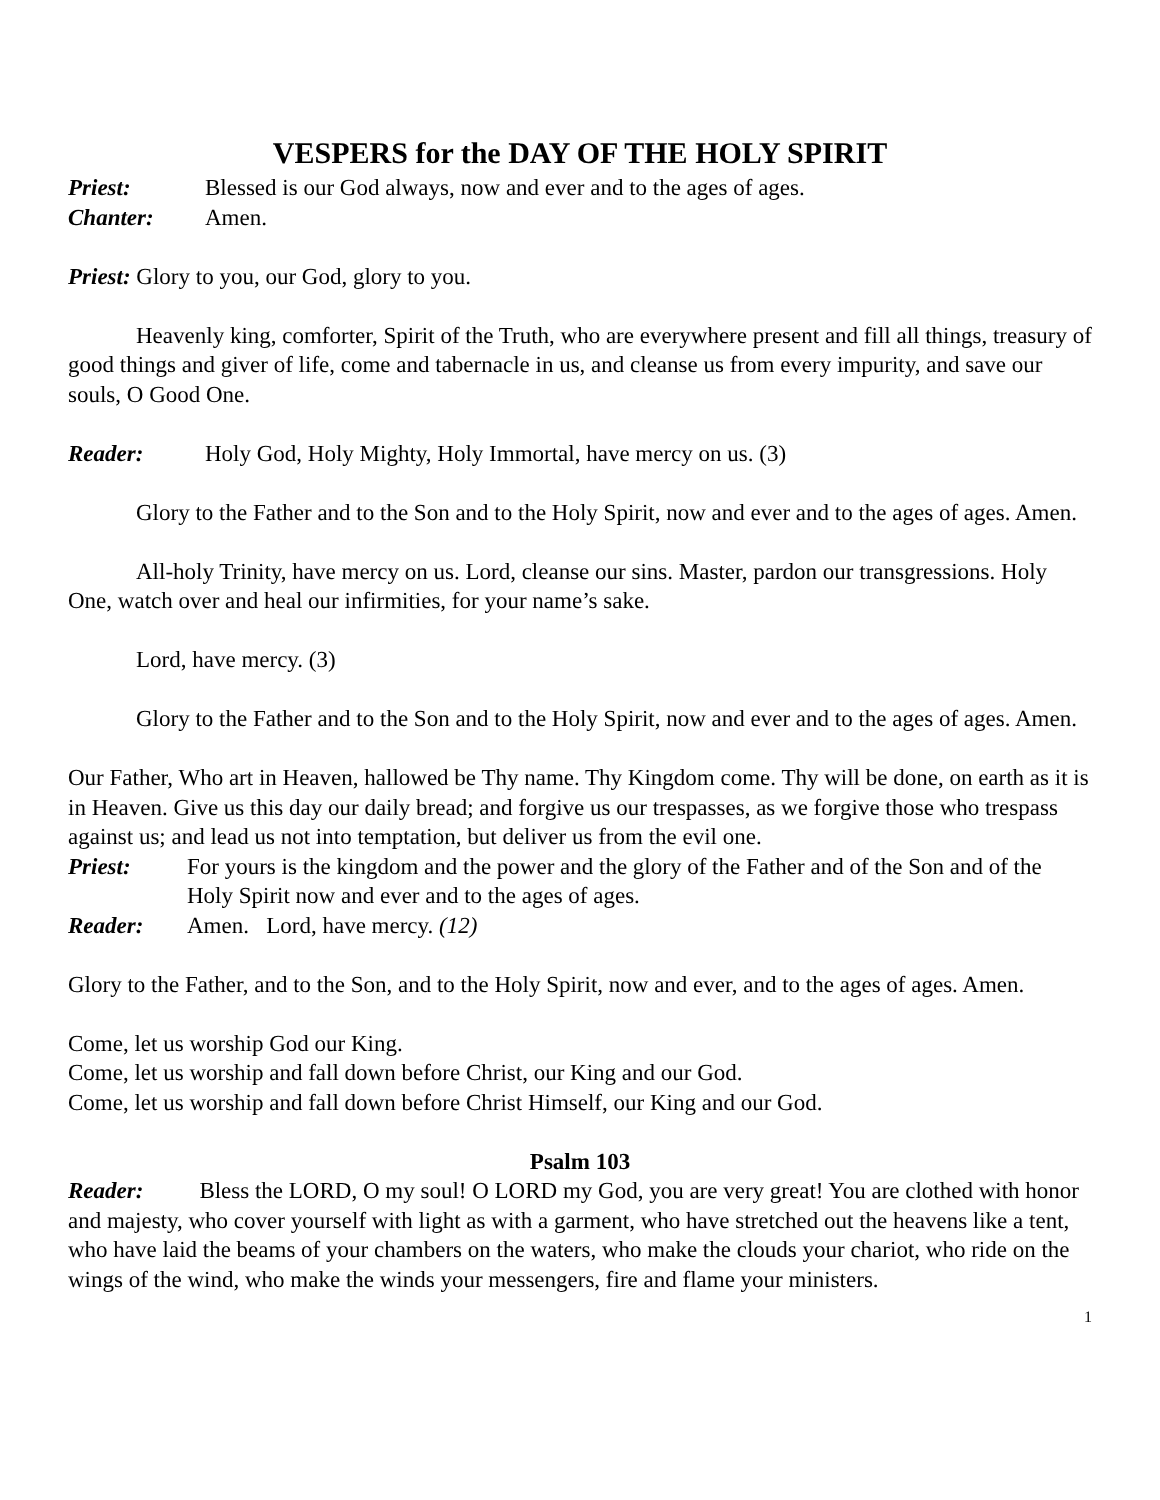VESPERS for the DAY OF THE HOLY SPIRIT
Priest: Blessed is our God always, now and ever and to the ages of ages.
Chanter: Amen.
Priest: Glory to you, our God, glory to you.
Heavenly king, comforter, Spirit of the Truth, who are everywhere present and fill all things, treasury of good things and giver of life, come and tabernacle in us, and cleanse us from every impurity, and save our souls, O Good One.
Reader: Holy God, Holy Mighty, Holy Immortal, have mercy on us. (3)
Glory to the Father and to the Son and to the Holy Spirit, now and ever and to the ages of ages. Amen.
All-holy Trinity, have mercy on us. Lord, cleanse our sins. Master, pardon our transgressions. Holy One, watch over and heal our infirmities, for your name’s sake.
Lord, have mercy. (3)
Glory to the Father and to the Son and to the Holy Spirit, now and ever and to the ages of ages. Amen.
Our Father, Who art in Heaven, hallowed be Thy name. Thy Kingdom come. Thy will be done, on earth as it is in Heaven. Give us this day our daily bread; and forgive us our trespasses, as we forgive those who trespass against us; and lead us not into temptation, but deliver us from the evil one.
Priest: For yours is the kingdom and the power and the glory of the Father and of the Son and of the Holy Spirit now and ever and to the ages of ages.
Reader: Amen. Lord, have mercy. (12)
Glory to the Father, and to the Son, and to the Holy Spirit, now and ever, and to the ages of ages. Amen.
Come, let us worship God our King.
Come, let us worship and fall down before Christ, our King and our God.
Come, let us worship and fall down before Christ Himself, our King and our God.
Psalm 103
Reader: Bless the LORD, O my soul! O LORD my God, you are very great! You are clothed with honor and majesty, who cover yourself with light as with a garment, who have stretched out the heavens like a tent, who have laid the beams of your chambers on the waters, who make the clouds your chariot, who ride on the wings of the wind, who make the winds your messengers, fire and flame your ministers.
1